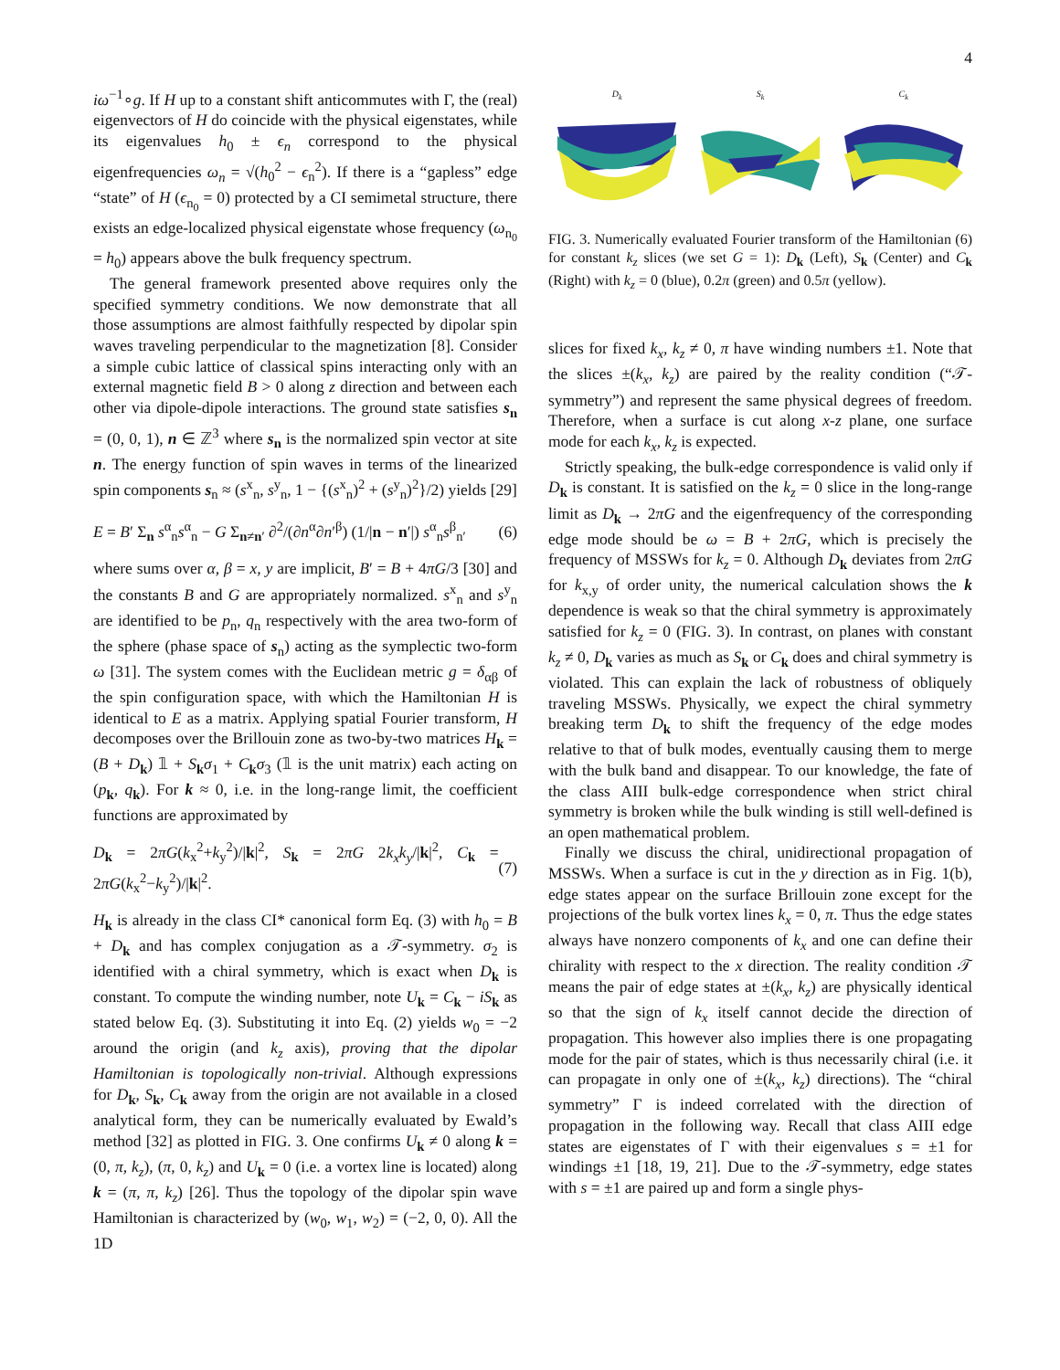4
iω<sup>−1</sup>∘g. If H up to a constant shift anticommutes with Γ, the (real) eigenvectors of H do coincide with the physical eigenstates, while its eigenvalues h<sub>0</sub> ± ϵ<sub>n</sub> correspond to the physical eigenfrequencies ω<sub>n</sub> = √(h<sub>0</sub><sup>2</sup> − ϵ<sub>n</sub><sup>2</sup>). If there is a “gapless” edge “state” of H (ϵ<sub>n<sub>0</sub></sub> = 0) protected by a CI semimetal structure, there exists an edge-localized physical eigenstate whose frequency (ω<sub>n<sub>0</sub></sub> = h<sub>0</sub>) appears above the bulk frequency spectrum.
The general framework presented above requires only the specified symmetry conditions. We now demonstrate that all those assumptions are almost faithfully respected by dipolar spin waves traveling perpendicular to the magnetization [8]. Consider a simple cubic lattice of classical spins interacting only with an external magnetic field B > 0 along z direction and between each other via dipole-dipole interactions. The ground state satisfies s<sub>n</sub> = (0, 0, 1), n ∈ ℤ<sup>3</sup> where s<sub>n</sub> is the normalized spin vector at site n. The energy function of spin waves in terms of the linearized spin components s<sub>n</sub> ≈ (s<sup>x</sup><sub>n</sub>, s<sup>y</sup><sub>n</sub>, 1 − {(s<sup>x</sup><sub>n</sub>)<sup>2</sup> + (s<sup>y</sup><sub>n</sub>)<sup>2</sup>}/2) yields [29]
E = B′ Σ<sub>n</sub> s<sup>α</sup><sub>n</sub>s<sup>α</sup><sub>n</sub> − G Σ<sub>n≠n′</sub> ∂<sup>2</sup>/(∂n<sup>α</sup>∂n′<sup>β</sup>) (1/|n − n′|) s<sup>α</sup><sub>n</sub>s<sup>β</sup><sub>n′</sub> (6)
where sums over α, β = x, y are implicit, B′ = B + 4πG/3 [30] and the constants B and G are appropriately normalized. s<sup>x</sup><sub>n</sub> and s<sup>y</sup><sub>n</sub> are identified to be p<sub>n</sub>, q<sub>n</sub> respectively with the area two-form of the sphere (phase space of s<sub>n</sub>) acting as the symplectic two-form ω [31]. The system comes with the Euclidean metric g = δ<sub>αβ</sub> of the spin configuration space, with which the Hamiltonian H is identical to E as a matrix. Applying spatial Fourier transform, H decomposes over the Brillouin zone as two-by-two matrices H<sub>k</sub> = (B + D<sub>k</sub>) 𝟙 + S<sub>k</sub>σ<sub>1</sub> + C<sub>k</sub>σ<sub>3</sub> (𝟙 is the unit matrix) each acting on (p<sub>k</sub>, q<sub>k</sub>). For k ≈ 0, i.e. in the long-range limit, the coefficient functions are approximated by
D<sub>k</sub> = 2πG(k<sub>x</sub><sup>2</sup>+k<sub>y</sub><sup>2</sup>)/|k|<sup>2</sup>, S<sub>k</sub> = 2πG 2k<sub>x</sub>k<sub>y</sub>/|k|<sup>2</sup>, C<sub>k</sub> = 2πG(k<sub>x</sub><sup>2</sup>−k<sub>y</sub><sup>2</sup>)/|k|<sup>2</sup>. (7)
H<sub>k</sub> is already in the class CI* canonical form Eq. (3) with h<sub>0</sub> = B + D<sub>k</sub> and has complex conjugation as a 𝒯-symmetry. σ<sub>2</sub> is identified with a chiral symmetry, which is exact when D<sub>k</sub> is constant. To compute the winding number, note U<sub>k</sub> = C<sub>k</sub> − iS<sub>k</sub> as stated below Eq. (3). Substituting it into Eq. (2) yields w<sub>0</sub> = −2 around the origin (and k<sub>z</sub> axis), proving that the dipolar Hamiltonian is topologically non-trivial. Although expressions for D<sub>k</sub>, S<sub>k</sub>, C<sub>k</sub> away from the origin are not available in a closed analytical form, they can be numerically evaluated by Ewald’s method [32] as plotted in FIG. 3. One confirms U<sub>k</sub> ≠ 0 along k = (0, π, k<sub>z</sub>), (π, 0, k<sub>z</sub>) and U<sub>k</sub> = 0 (i.e. a vortex line is located) along k = (π, π, k<sub>z</sub>) [26]. Thus the topology of the dipolar spin wave Hamiltonian is characterized by (w<sub>0</sub>, w<sub>1</sub>, w<sub>2</sub>) = (−2, 0, 0). All the 1D
D<sub>k</sub> S<sub>k</sub> C<sub>k</sub>
FIG. 3. Numerically evaluated Fourier transform of the Hamiltonian (6) for constant k<sub>z</sub> slices (we set G = 1): D<sub>k</sub> (Left), S<sub>k</sub> (Center) and C<sub>k</sub> (Right) with k<sub>z</sub> = 0 (blue), 0.2π (green) and 0.5π (yellow).
slices for fixed k<sub>x</sub>, k<sub>z</sub> ≠ 0, π have winding numbers ±1. Note that the slices ±(k<sub>x</sub>, k<sub>z</sub>) are paired by the reality condition (“𝒯-symmetry”) and represent the same physical degrees of freedom. Therefore, when a surface is cut along x-z plane, one surface mode for each k<sub>x</sub>, k<sub>z</sub> is expected.
Strictly speaking, the bulk-edge correspondence is valid only if D<sub>k</sub> is constant. It is satisfied on the k<sub>z</sub> = 0 slice in the long-range limit as D<sub>k</sub> → 2πG and the eigenfrequency of the corresponding edge mode should be ω = B + 2πG, which is precisely the frequency of MSSWs for k<sub>z</sub> = 0. Although D<sub>k</sub> deviates from 2πG for k<sub>x,y</sub> of order unity, the numerical calculation shows the k dependence is weak so that the chiral symmetry is approximately satisfied for k<sub>z</sub> = 0 (FIG. 3). In contrast, on planes with constant k<sub>z</sub> ≠ 0, D<sub>k</sub> varies as much as S<sub>k</sub> or C<sub>k</sub> does and chiral symmetry is violated. This can explain the lack of robustness of obliquely traveling MSSWs. Physically, we expect the chiral symmetry breaking term D<sub>k</sub> to shift the frequency of the edge modes relative to that of bulk modes, eventually causing them to merge with the bulk band and disappear. To our knowledge, the fate of the class AIII bulk-edge correspondence when strict chiral symmetry is broken while the bulk winding is still well-defined is an open mathematical problem.
Finally we discuss the chiral, unidirectional propagation of MSSWs. When a surface is cut in the y direction as in Fig. 1(b), edge states appear on the surface Brillouin zone except for the projections of the bulk vortex lines k<sub>x</sub> = 0, π. Thus the edge states always have nonzero components of k<sub>x</sub> and one can define their chirality with respect to the x direction. The reality condition 𝒯 means the pair of edge states at ±(k<sub>x</sub>, k<sub>z</sub>) are physically identical so that the sign of k<sub>x</sub> itself cannot decide the direction of propagation. This however also implies there is one propagating mode for the pair of states, which is thus necessarily chiral (i.e. it can propagate in only one of ±(k<sub>x</sub>, k<sub>z</sub>) directions). The “chiral symmetry” Γ is indeed correlated with the direction of propagation in the following way. Recall that class AIII edge states are eigenstates of Γ with their eigenvalues s = ±1 for windings ±1 [18, 19, 21]. Due to the 𝒯-symmetry, edge states with s = ±1 are paired up and form a single phys-